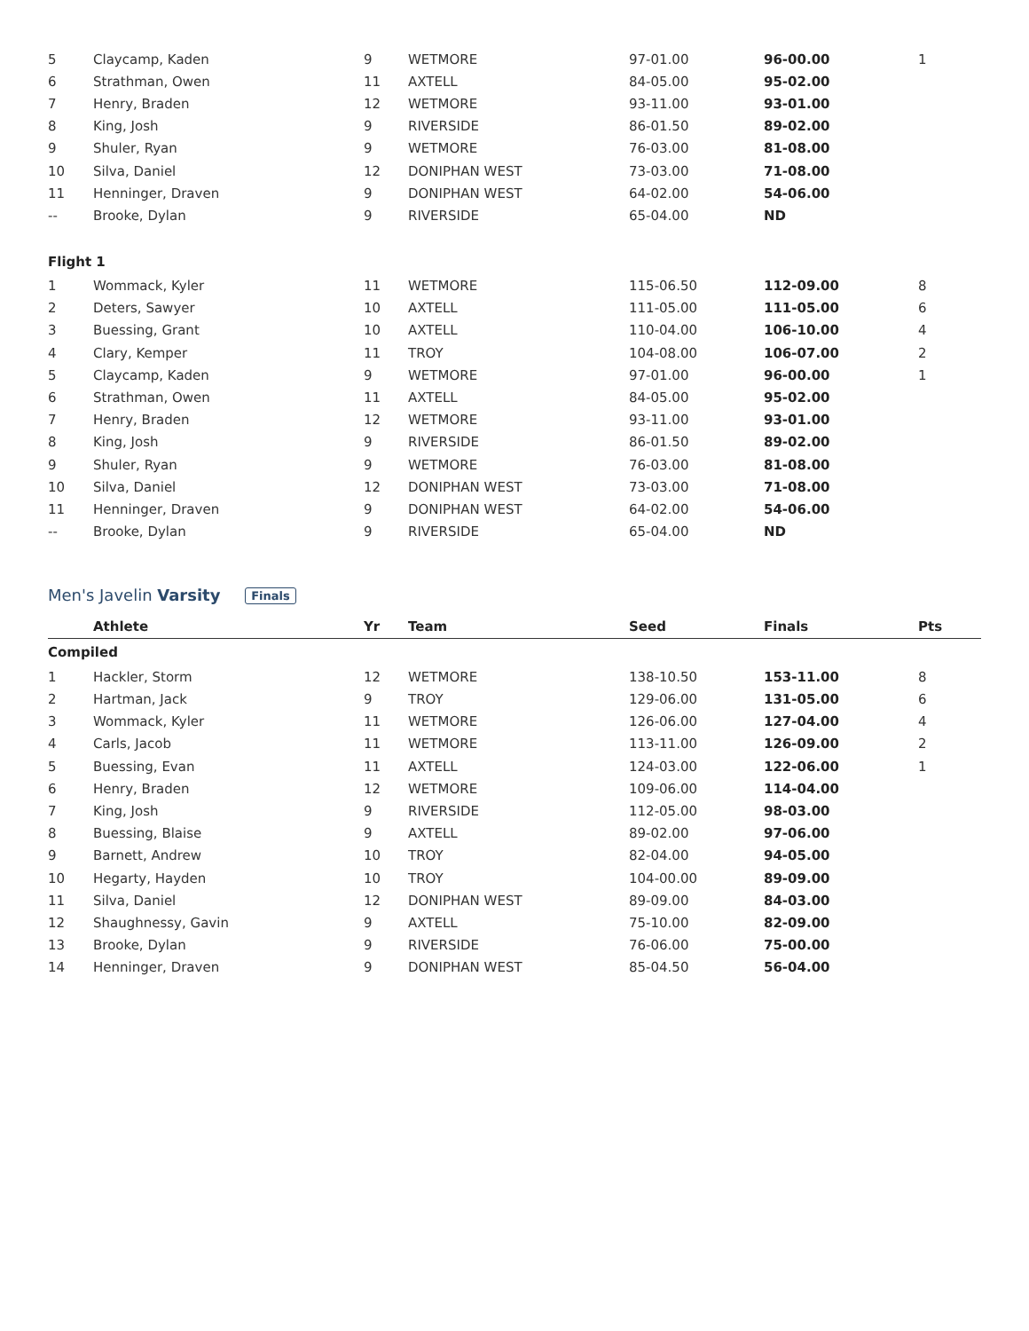| 5 | Claycamp, Kaden | 9 | WETMORE | 97-01.00 | 96-00.00 | 1 |
| 6 | Strathman, Owen | 11 | AXTELL | 84-05.00 | 95-02.00 | |
| 7 | Henry, Braden | 12 | WETMORE | 93-11.00 | 93-01.00 | |
| 8 | King, Josh | 9 | RIVERSIDE | 86-01.50 | 89-02.00 | |
| 9 | Shuler, Ryan | 9 | WETMORE | 76-03.00 | 81-08.00 | |
| 10 | Silva, Daniel | 12 | DONIPHAN WEST | 73-03.00 | 71-08.00 | |
| 11 | Henninger, Draven | 9 | DONIPHAN WEST | 64-02.00 | 54-06.00 | |
| -- | Brooke, Dylan | 9 | RIVERSIDE | 65-04.00 | ND | |
| Flight 1 | | | | | | |
| 1 | Wommack, Kyler | 11 | WETMORE | 115-06.50 | 112-09.00 | 8 |
| 2 | Deters, Sawyer | 10 | AXTELL | 111-05.00 | 111-05.00 | 6 |
| 3 | Buessing, Grant | 10 | AXTELL | 110-04.00 | 106-10.00 | 4 |
| 4 | Clary, Kemper | 11 | TROY | 104-08.00 | 106-07.00 | 2 |
| 5 | Claycamp, Kaden | 9 | WETMORE | 97-01.00 | 96-00.00 | 1 |
| 6 | Strathman, Owen | 11 | AXTELL | 84-05.00 | 95-02.00 | |
| 7 | Henry, Braden | 12 | WETMORE | 93-11.00 | 93-01.00 | |
| 8 | King, Josh | 9 | RIVERSIDE | 86-01.50 | 89-02.00 | |
| 9 | Shuler, Ryan | 9 | WETMORE | 76-03.00 | 81-08.00 | |
| 10 | Silva, Daniel | 12 | DONIPHAN WEST | 73-03.00 | 71-08.00 | |
| 11 | Henninger, Draven | 9 | DONIPHAN WEST | 64-02.00 | 54-06.00 | |
| -- | Brooke, Dylan | 9 | RIVERSIDE | 65-04.00 | ND | |
Men's Javelin Varsity Finals
| | Athlete | Yr | Team | Seed | Finals | Pts |
| --- | --- | --- | --- | --- | --- | --- |
| Compiled | | | | | | |
| 1 | Hackler, Storm | 12 | WETMORE | 138-10.50 | 153-11.00 | 8 |
| 2 | Hartman, Jack | 9 | TROY | 129-06.00 | 131-05.00 | 6 |
| 3 | Wommack, Kyler | 11 | WETMORE | 126-06.00 | 127-04.00 | 4 |
| 4 | Carls, Jacob | 11 | WETMORE | 113-11.00 | 126-09.00 | 2 |
| 5 | Buessing, Evan | 11 | AXTELL | 124-03.00 | 122-06.00 | 1 |
| 6 | Henry, Braden | 12 | WETMORE | 109-06.00 | 114-04.00 | |
| 7 | King, Josh | 9 | RIVERSIDE | 112-05.00 | 98-03.00 | |
| 8 | Buessing, Blaise | 9 | AXTELL | 89-02.00 | 97-06.00 | |
| 9 | Barnett, Andrew | 10 | TROY | 82-04.00 | 94-05.00 | |
| 10 | Hegarty, Hayden | 10 | TROY | 104-00.00 | 89-09.00 | |
| 11 | Silva, Daniel | 12 | DONIPHAN WEST | 89-09.00 | 84-03.00 | |
| 12 | Shaughnessy, Gavin | 9 | AXTELL | 75-10.00 | 82-09.00 | |
| 13 | Brooke, Dylan | 9 | RIVERSIDE | 76-06.00 | 75-00.00 | |
| 14 | Henninger, Draven | 9 | DONIPHAN WEST | 85-04.50 | 56-04.00 | |